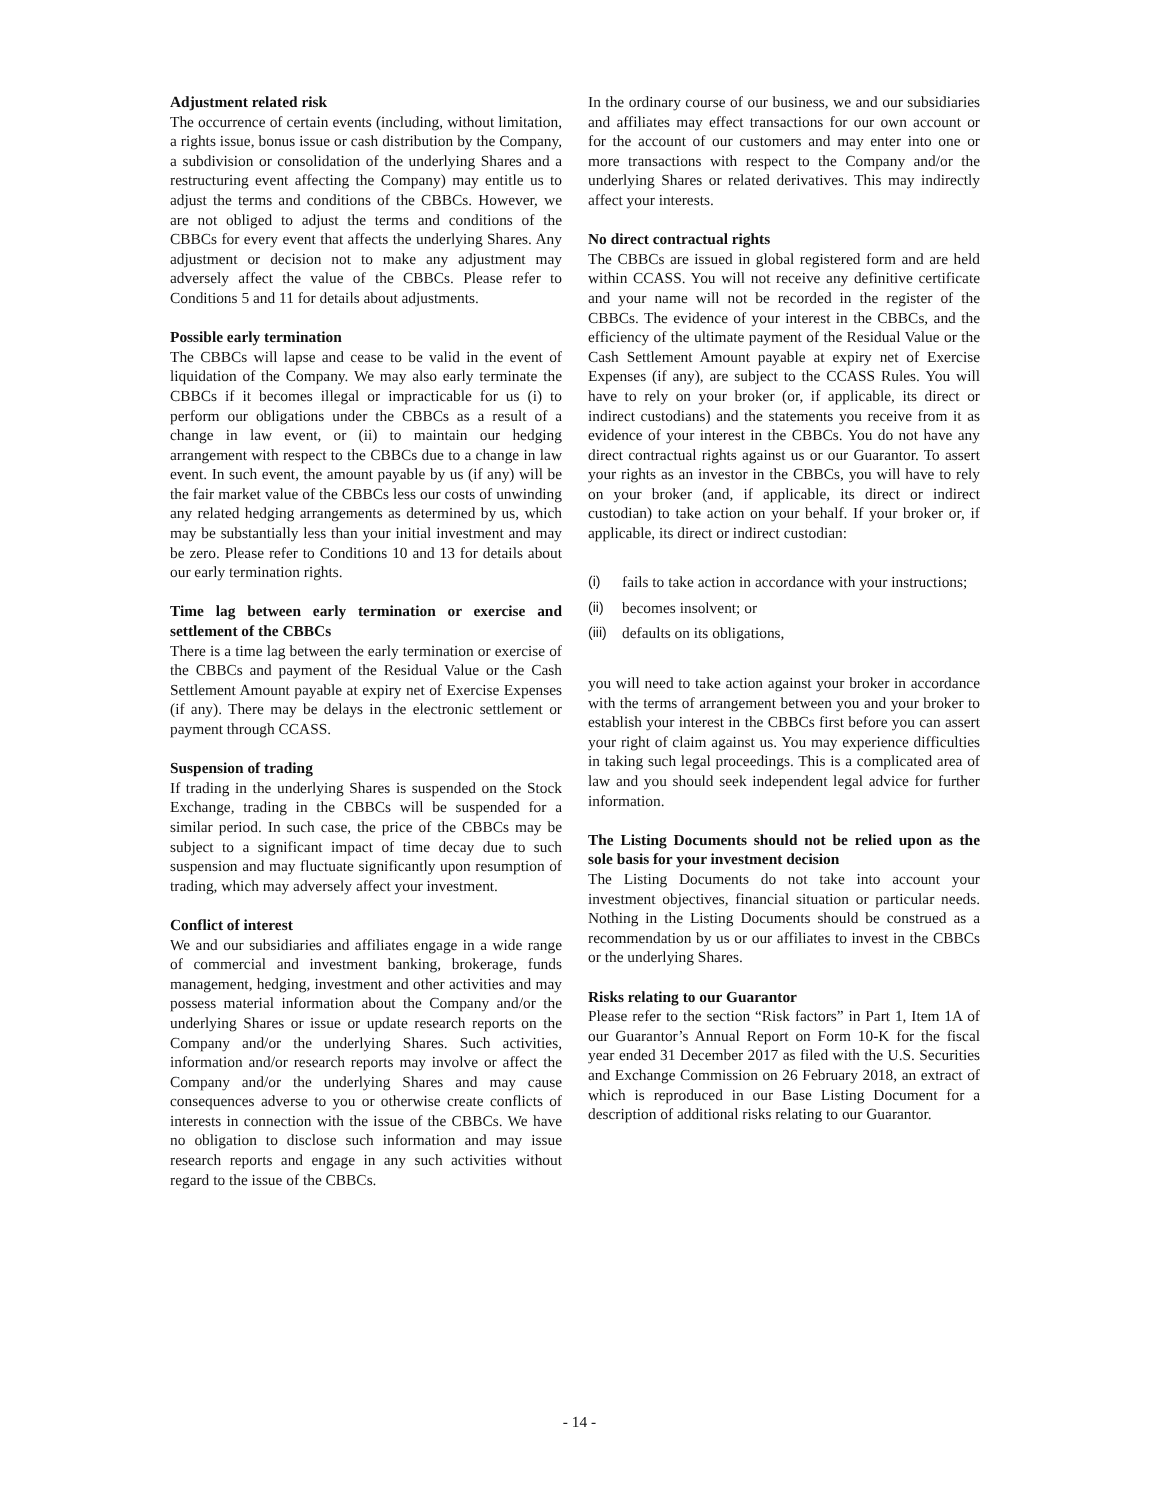Adjustment related risk
The occurrence of certain events (including, without limitation, a rights issue, bonus issue or cash distribution by the Company, a subdivision or consolidation of the underlying Shares and a restructuring event affecting the Company) may entitle us to adjust the terms and conditions of the CBBCs. However, we are not obliged to adjust the terms and conditions of the CBBCs for every event that affects the underlying Shares. Any adjustment or decision not to make any adjustment may adversely affect the value of the CBBCs. Please refer to Conditions 5 and 11 for details about adjustments.
Possible early termination
The CBBCs will lapse and cease to be valid in the event of liquidation of the Company. We may also early terminate the CBBCs if it becomes illegal or impracticable for us (i) to perform our obligations under the CBBCs as a result of a change in law event, or (ii) to maintain our hedging arrangement with respect to the CBBCs due to a change in law event. In such event, the amount payable by us (if any) will be the fair market value of the CBBCs less our costs of unwinding any related hedging arrangements as determined by us, which may be substantially less than your initial investment and may be zero. Please refer to Conditions 10 and 13 for details about our early termination rights.
Time lag between early termination or exercise and settlement of the CBBCs
There is a time lag between the early termination or exercise of the CBBCs and payment of the Residual Value or the Cash Settlement Amount payable at expiry net of Exercise Expenses (if any). There may be delays in the electronic settlement or payment through CCASS.
Suspension of trading
If trading in the underlying Shares is suspended on the Stock Exchange, trading in the CBBCs will be suspended for a similar period. In such case, the price of the CBBCs may be subject to a significant impact of time decay due to such suspension and may fluctuate significantly upon resumption of trading, which may adversely affect your investment.
Conflict of interest
We and our subsidiaries and affiliates engage in a wide range of commercial and investment banking, brokerage, funds management, hedging, investment and other activities and may possess material information about the Company and/or the underlying Shares or issue or update research reports on the Company and/or the underlying Shares. Such activities, information and/or research reports may involve or affect the Company and/or the underlying Shares and may cause consequences adverse to you or otherwise create conflicts of interests in connection with the issue of the CBBCs. We have no obligation to disclose such information and may issue research reports and engage in any such activities without regard to the issue of the CBBCs.
In the ordinary course of our business, we and our subsidiaries and affiliates may effect transactions for our own account or for the account of our customers and may enter into one or more transactions with respect to the Company and/or the underlying Shares or related derivatives. This may indirectly affect your interests.
No direct contractual rights
The CBBCs are issued in global registered form and are held within CCASS. You will not receive any definitive certificate and your name will not be recorded in the register of the CBBCs. The evidence of your interest in the CBBCs, and the efficiency of the ultimate payment of the Residual Value or the Cash Settlement Amount payable at expiry net of Exercise Expenses (if any), are subject to the CCASS Rules. You will have to rely on your broker (or, if applicable, its direct or indirect custodians) and the statements you receive from it as evidence of your interest in the CBBCs. You do not have any direct contractual rights against us or our Guarantor. To assert your rights as an investor in the CBBCs, you will have to rely on your broker (and, if applicable, its direct or indirect custodian) to take action on your behalf. If your broker or, if applicable, its direct or indirect custodian:
(i) fails to take action in accordance with your instructions;
(ii) becomes insolvent; or
(iii) defaults on its obligations,
you will need to take action against your broker in accordance with the terms of arrangement between you and your broker to establish your interest in the CBBCs first before you can assert your right of claim against us. You may experience difficulties in taking such legal proceedings. This is a complicated area of law and you should seek independent legal advice for further information.
The Listing Documents should not be relied upon as the sole basis for your investment decision
The Listing Documents do not take into account your investment objectives, financial situation or particular needs. Nothing in the Listing Documents should be construed as a recommendation by us or our affiliates to invest in the CBBCs or the underlying Shares.
Risks relating to our Guarantor
Please refer to the section “Risk factors” in Part 1, Item 1A of our Guarantor’s Annual Report on Form 10-K for the fiscal year ended 31 December 2017 as filed with the U.S. Securities and Exchange Commission on 26 February 2018, an extract of which is reproduced in our Base Listing Document for a description of additional risks relating to our Guarantor.
- 14 -